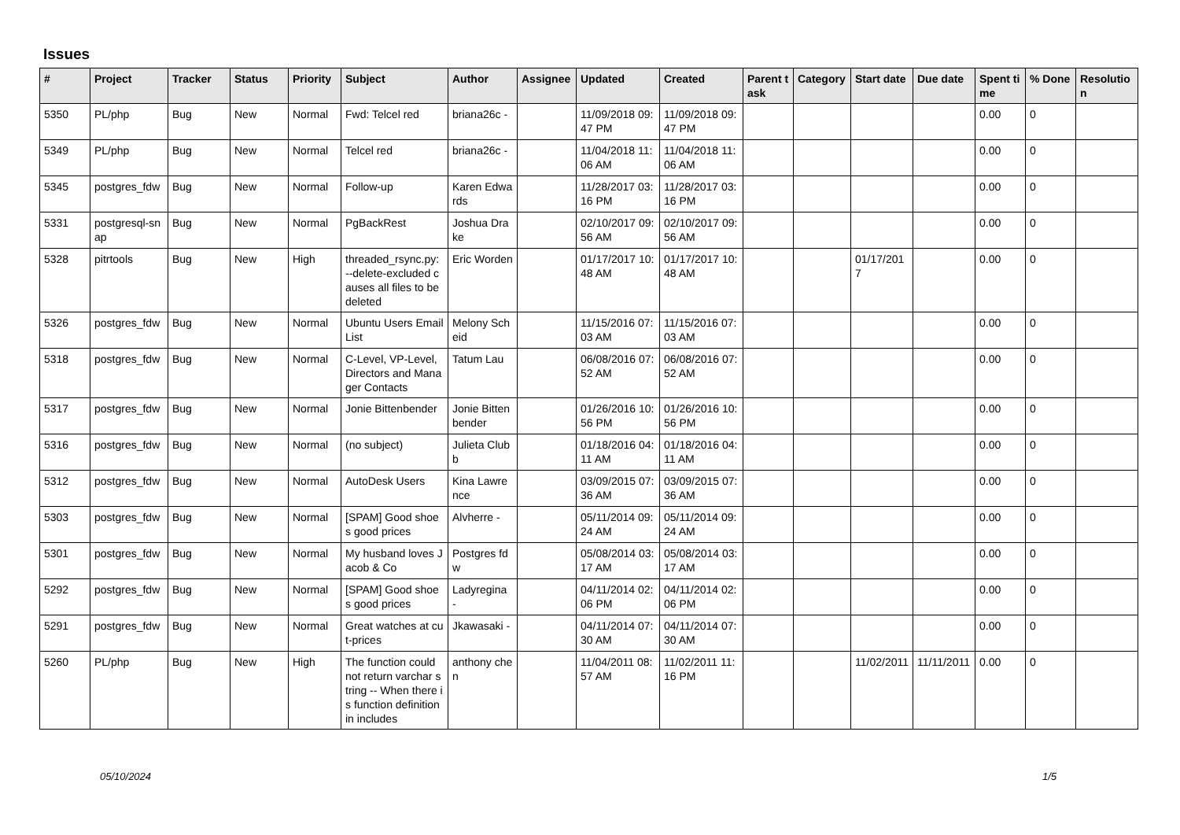Issues
| # | Project | Tracker | Status | Priority | Subject | Author | Assignee | Updated | Created | Parent task | Category | Start date | Due date | Spent time | % Done | Resolution |
| --- | --- | --- | --- | --- | --- | --- | --- | --- | --- | --- | --- | --- | --- | --- | --- | --- |
| 5350 | PL/php | Bug | New | Normal | Fwd: Telcel red | briana26c - | | 11/09/2018 09:47 PM | 11/09/2018 09:47 PM | | | | | 0.00 | 0 | |
| 5349 | PL/php | Bug | New | Normal | Telcel red | briana26c - | | 11/04/2018 11:06 AM | 11/04/2018 11:06 AM | | | | | 0.00 | 0 | |
| 5345 | postgres_fdw | Bug | New | Normal | Follow-up | Karen Edwards | | 11/28/2017 03:16 PM | 11/28/2017 03:16 PM | | | | | 0.00 | 0 | |
| 5331 | postgresql-snap | Bug | New | Normal | PgBackRest | Joshua Drake | | 02/10/2017 09:56 AM | 02/10/2017 09:56 AM | | | | | 0.00 | 0 | |
| 5328 | pitrtools | Bug | New | High | threaded_rsync.py: --delete-excluded causes all files to be deleted | Eric Worden | | 01/17/2017 10:48 AM | 01/17/2017 10:48 AM | | | 01/17/2017 | | 0.00 | 0 | |
| 5326 | postgres_fdw | Bug | New | Normal | Ubuntu Users Email List | Melony Scheid | | 11/15/2016 07:03 AM | 11/15/2016 07:03 AM | | | | | 0.00 | 0 | |
| 5318 | postgres_fdw | Bug | New | Normal | C-Level, VP-Level, Directors and Manager Contacts | Tatum Lau | | 06/08/2016 07:52 AM | 06/08/2016 07:52 AM | | | | | 0.00 | 0 | |
| 5317 | postgres_fdw | Bug | New | Normal | Jonie Bittenbender | Jonie Bittenbender | | 01/26/2016 10:56 PM | 01/26/2016 10:56 PM | | | | | 0.00 | 0 | |
| 5316 | postgres_fdw | Bug | New | Normal | (no subject) | Julieta Clubb | | 01/18/2016 04:11 AM | 01/18/2016 04:11 AM | | | | | 0.00 | 0 | |
| 5312 | postgres_fdw | Bug | New | Normal | AutoDesk Users | Kina Lawrence | | 03/09/2015 07:36 AM | 03/09/2015 07:36 AM | | | | | 0.00 | 0 | |
| 5303 | postgres_fdw | Bug | New | Normal | [SPAM] Good shoes good prices | Alvherre - | | 05/11/2014 09:24 AM | 05/11/2014 09:24 AM | | | | | 0.00 | 0 | |
| 5301 | postgres_fdw | Bug | New | Normal | My husband loves Jacob & Co | Postgres fdw | | 05/08/2014 03:17 AM | 05/08/2014 03:17 AM | | | | | 0.00 | 0 | |
| 5292 | postgres_fdw | Bug | New | Normal | [SPAM] Good shoes good prices | Ladyregina - | | 04/11/2014 02:06 PM | 04/11/2014 02:06 PM | | | | | 0.00 | 0 | |
| 5291 | postgres_fdw | Bug | New | Normal | Great watches at cut-prices | Jkawasaki - | | 04/11/2014 07:30 AM | 04/11/2014 07:30 AM | | | | | 0.00 | 0 | |
| 5260 | PL/php | Bug | New | High | The function could not return varchar string -- When there is function definition in includes | anthony chen | | 11/04/2011 08:57 AM | 11/02/2011 11:16 PM | | | 11/02/2011 | 11/11/2011 | 0.00 | 0 | |
05/10/2024 1/5